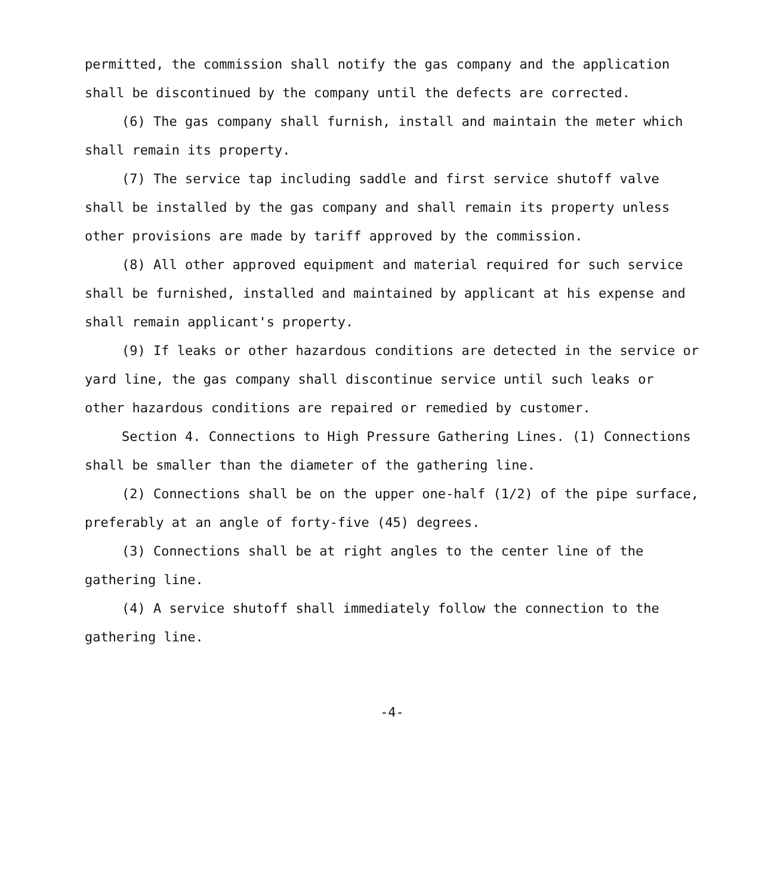permitted, the commission shall notify the gas company and the application shall be discontinued by the company until the defects are corrected.
(6) The gas company shall furnish, install and maintain the meter which shall remain its property.
(7) The service tap including saddle and first service shutoff valve shall be installed by the gas company and shall remain its property unless other provisions are made by tariff approved by the commission.
(8) All other approved equipment and material required for such service shall be furnished, installed and maintained by applicant at his expense and shall remain applicant's property.
(9) If leaks or other hazardous conditions are detected in the service or yard line, the gas company shall discontinue service until such leaks or other hazardous conditions are repaired or remedied by customer.
Section 4. Connections to High Pressure Gathering Lines. (1) Connections shall be smaller than the diameter of the gathering line.
(2) Connections shall be on the upper one-half (1/2) of the pipe surface, preferably at an angle of forty-five (45) degrees.
(3) Connections shall be at right angles to the center line of the gathering line.
(4) A service shutoff shall immediately follow the connection to the gathering line.
-4-